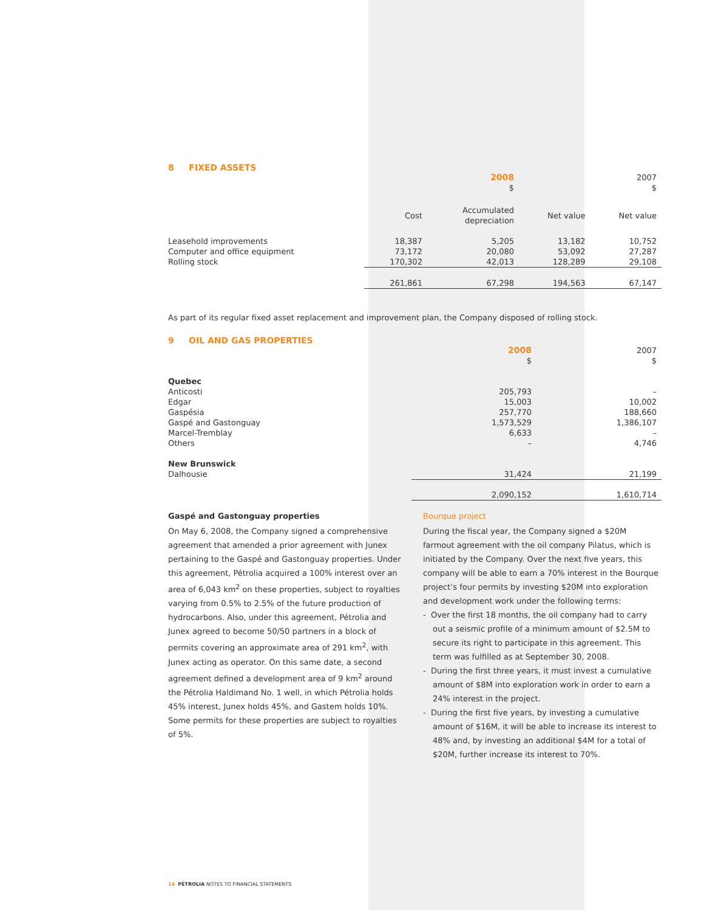8 FIXED ASSETS
| | | 2008 $ | | 2007 $ |
| | Cost | Accumulated depreciation | Net value | Net value |
| Leasehold improvements | 18,387 | 5,205 | 13,182 | 10,752 |
| Computer and office equipment | 73,172 | 20,080 | 53,092 | 27,287 |
| Rolling stock | 170,302 | 42,013 | 128,289 | 29,108 |
| | 261,861 | 67,298 | 194,563 | 67,147 |
As part of its regular fixed asset replacement and improvement plan, the Company disposed of rolling stock.
9 OIL AND GAS PROPERTIES
| | 2008 $ | 2007 $ |
| Quebec | | |
| Anticosti | 205,793 | – |
| Edgar | 15,003 | 10,002 |
| Gaspésia | 257,770 | 188,660 |
| Gaspé and Gastonguay | 1,573,529 | 1,386,107 |
| Marcel-Tremblay | 6,633 | – |
| Others | – | 4,746 |
| New Brunswick | | |
| Dalhousie | 31,424 | 21,199 |
| | 2,090,152 | 1,610,714 |
Gaspé and Gastonguay properties
On May 6, 2008, the Company signed a comprehensive agreement that amended a prior agreement with Junex pertaining to the Gaspé and Gastonguay properties. Under this agreement, Pétrolia acquired a 100% interest over an area of 6,043 km<sup>2</sup> on these properties, subject to royalties varying from 0.5% to 2.5% of the future production of hydrocarbons. Also, under this agreement, Pétrolia and Junex agreed to become 50/50 partners in a block of permits covering an approximate area of 291 km<sup>2</sup>, with Junex acting as operator. On this same date, a second agreement defined a development area of 9 km<sup>2</sup> around the Pétrolia Haldimand No. 1 well, in which Pétrolia holds 45% interest, Junex holds 45%, and Gastem holds 10%. Some permits for these properties are subject to royalties of 5%.
Bourque project
During the fiscal year, the Company signed a $20M farmout agreement with the oil company Pilatus, which is initiated by the Company. Over the next five years, this company will be able to earn a 70% interest in the Bourque project’s four permits by investing $20M into exploration and development work under the following terms:
- Over the first 18 months, the oil company had to carry out a seismic profile of a minimum amount of $2.5M to secure its right to participate in this agreement. This term was fulfilled as at September 30, 2008.
- During the first three years, it must invest a cumulative amount of $8M into exploration work in order to earn a 24% interest in the project.
- During the first five years, by investing a cumulative amount of $16M, it will be able to increase its interest to 48% and, by investing an additional $4M for a total of $20M, further increase its interest to 70%.
14 PÉTROLIA NOTES TO FINANCIAL STATEMENTS